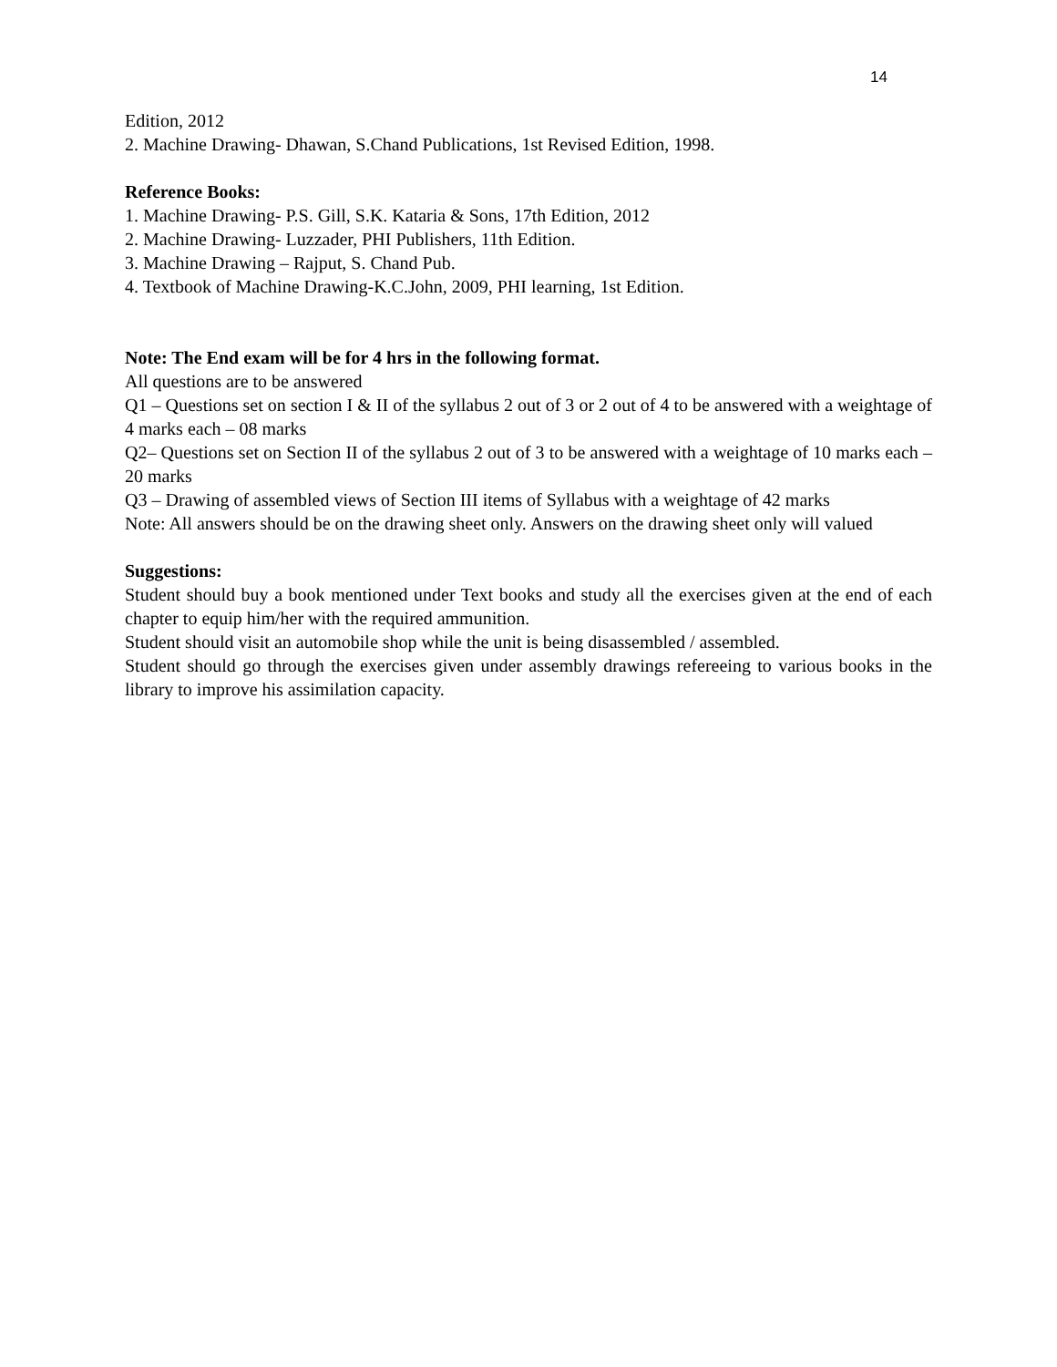14
Edition, 2012
2. Machine Drawing- Dhawan, S.Chand Publications, 1st Revised Edition, 1998.
Reference Books:
1. Machine Drawing- P.S. Gill, S.K. Kataria & Sons, 17th Edition, 2012
2. Machine Drawing- Luzzader, PHI Publishers, 11th Edition.
3. Machine Drawing – Rajput, S. Chand Pub.
4. Textbook of Machine Drawing-K.C.John, 2009, PHI learning, 1st Edition.
Note: The End exam will be for 4 hrs in the following format.
All questions are to be answered
Q1 – Questions set on section I & II of the syllabus 2 out of 3 or 2 out of 4 to be answered with a weightage of 4 marks each – 08 marks
Q2– Questions set on Section II of the syllabus 2 out of 3 to be answered with a weightage of 10 marks each – 20 marks
Q3 – Drawing of assembled views of Section III items of Syllabus with a weightage of 42 marks
Note: All answers should be on the drawing sheet only. Answers on the drawing sheet only will valued
Suggestions:
Student should buy a book mentioned under Text books and study all the exercises given at the end of each chapter to equip him/her with the required ammunition.
Student should visit an automobile shop while the unit is being disassembled / assembled.
Student should go through the exercises given under assembly drawings refereeing to various books in the library to improve his assimilation capacity.